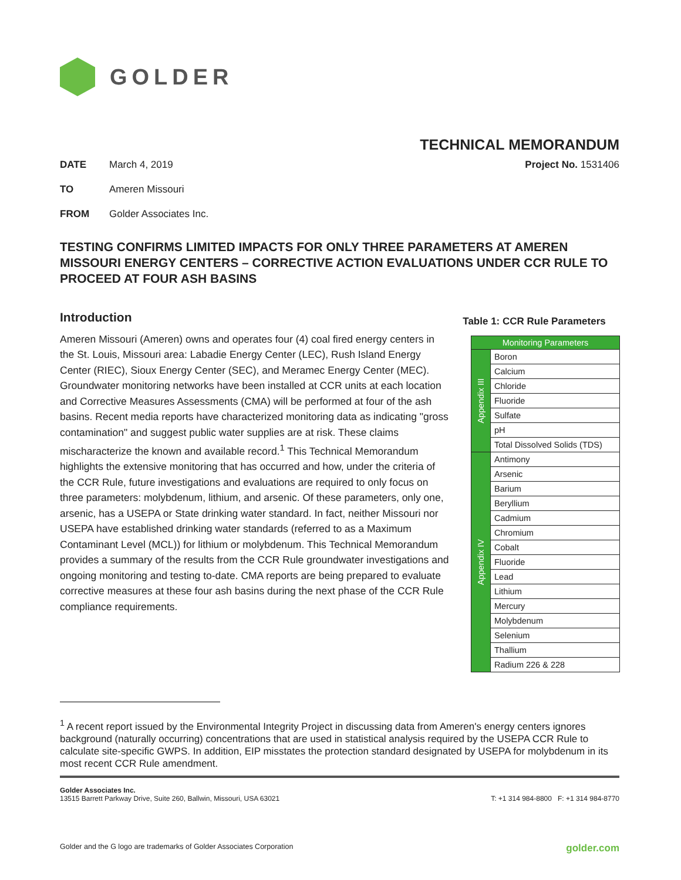GOLDER
TECHNICAL MEMORANDUM
DATE March 4, 2019 Project No. 1531406
TO Ameren Missouri
FROM Golder Associates Inc.
TESTING CONFIRMS LIMITED IMPACTS FOR ONLY THREE PARAMETERS AT AMEREN MISSOURI ENERGY CENTERS – CORRECTIVE ACTION EVALUATIONS UNDER CCR RULE TO PROCEED AT FOUR ASH BASINS
Introduction
Ameren Missouri (Ameren) owns and operates four (4) coal fired energy centers in the St. Louis, Missouri area: Labadie Energy Center (LEC), Rush Island Energy Center (RIEC), Sioux Energy Center (SEC), and Meramec Energy Center (MEC). Groundwater monitoring networks have been installed at CCR units at each location and Corrective Measures Assessments (CMA) will be performed at four of the ash basins. Recent media reports have characterized monitoring data as indicating "gross contamination" and suggest public water supplies are at risk. These claims mischaracterize the known and available record.<sup>1</sup> This Technical Memorandum highlights the extensive monitoring that has occurred and how, under the criteria of the CCR Rule, future investigations and evaluations are required to only focus on three parameters: molybdenum, lithium, and arsenic. Of these parameters, only one, arsenic, has a USEPA or State drinking water standard. In fact, neither Missouri nor USEPA have established drinking water standards (referred to as a Maximum Contaminant Level (MCL)) for lithium or molybdenum. This Technical Memorandum provides a summary of the results from the CCR Rule groundwater investigations and ongoing monitoring and testing to-date. CMA reports are being prepared to evaluate corrective measures at these four ash basins during the next phase of the CCR Rule compliance requirements.
Table 1: CCR Rule Parameters
| Monitoring Parameters | |
| --- | --- |
| Appendix III | Boron |
| | Calcium |
| | Chloride |
| | Fluoride |
| | Sulfate |
| | pH |
| | Total Dissolved Solids (TDS) |
| Appendix IV | Antimony |
| | Arsenic |
| | Barium |
| | Beryllium |
| | Cadmium |
| | Chromium |
| | Cobalt |
| | Fluoride |
| | Lead |
| | Lithium |
| | Mercury |
| | Molybdenum |
| | Selenium |
| | Thallium |
| | Radium 226 & 228 |
<sup>1</sup> A recent report issued by the Environmental Integrity Project in discussing data from Ameren's energy centers ignores background (naturally occurring) concentrations that are used in statistical analysis required by the USEPA CCR Rule to calculate site-specific GWPS. In addition, EIP misstates the protection standard designated by USEPA for molybdenum in its most recent CCR Rule amendment.
Golder Associates Inc.
13515 Barrett Parkway Drive, Suite 260, Ballwin, Missouri, USA 63021
T: +1 314 984-8800 F: +1 314 984-8770
Golder and the G logo are trademarks of Golder Associates Corporation golder.com